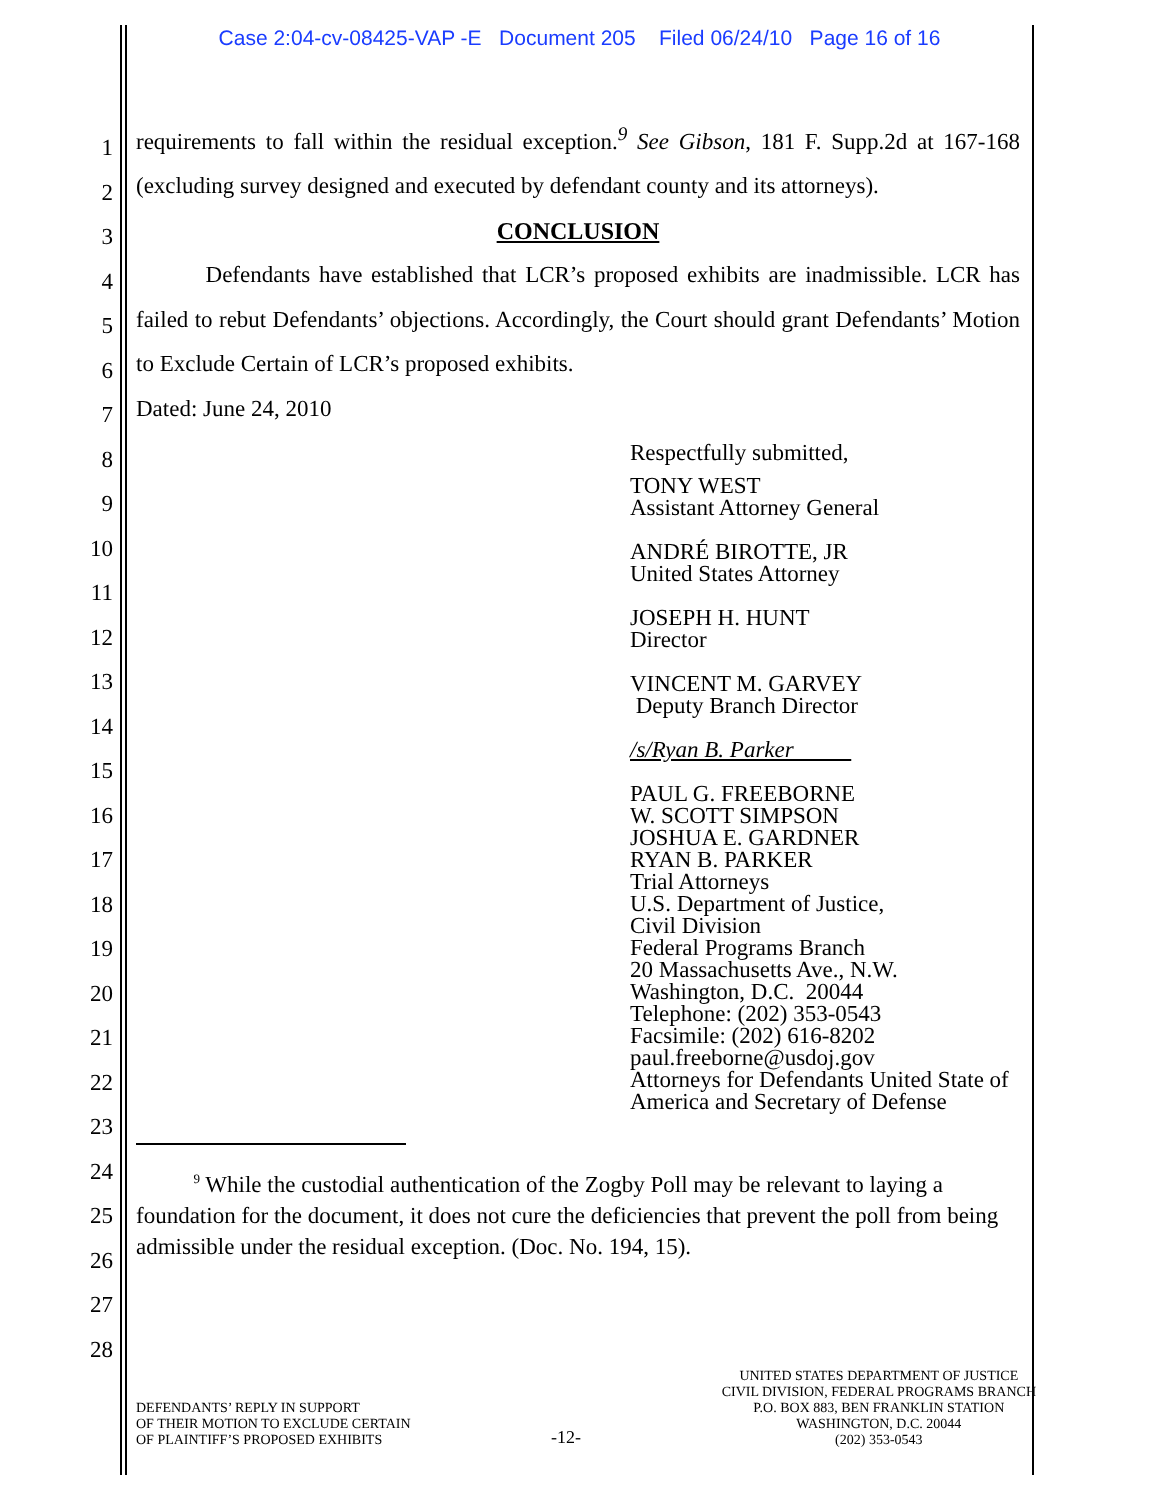Case 2:04-cv-08425-VAP -E Document 205 Filed 06/24/10 Page 16 of 16
1
2
3
4
5
6
7
8
9
10
11
12
13
14
15
16
17
18
19
20
21
22
23
24
25
26
27
28
requirements to fall within the residual exception.<sup>9</sup> See Gibson, 181 F. Supp.2d at 167-168 (excluding survey designed and executed by defendant county and its attorneys).
CONCLUSION
Defendants have established that LCR’s proposed exhibits are inadmissible. LCR has failed to rebut Defendants’ objections. Accordingly, the Court should grant Defendants’ Motion to Exclude Certain of LCR’s proposed exhibits.
Dated: June 24, 2010
Respectfully submitted,
TONY WEST
Assistant Attorney General
ANDRÉ BIROTTE, JR
United States Attorney
JOSEPH H. HUNT
Director
VINCENT M. GARVEY
Deputy Branch Director
/s/Ryan B. Parker
PAUL G. FREEBORNE
W. SCOTT SIMPSON
JOSHUA E. GARDNER
RYAN B. PARKER
Trial Attorneys
U.S. Department of Justice,
Civil Division
Federal Programs Branch
20 Massachusetts Ave., N.W.
Washington, D.C. 20044
Telephone: (202) 353-0543
Facsimile: (202) 616-8202
paul.freeborne@usdoj.gov
Attorneys for Defendants United State of America and Secretary of Defense
<sup>9</sup> While the custodial authentication of the Zogby Poll may be relevant to laying a foundation for the document, it does not cure the deficiencies that prevent the poll from being admissible under the residual exception. (Doc. No. 194, 15).
DEFENDANTS’ REPLY IN SUPPORT
OF THEIR MOTION TO EXCLUDE CERTAIN
OF PLAINTIFF’S PROPOSED EXHIBITS
-12-
UNITED STATES DEPARTMENT OF JUSTICE
CIVIL DIVISION, FEDERAL PROGRAMS BRANCH
P.O. BOX 883, BEN FRANKLIN STATION
WASHINGTON, D.C. 20044
(202) 353-0543